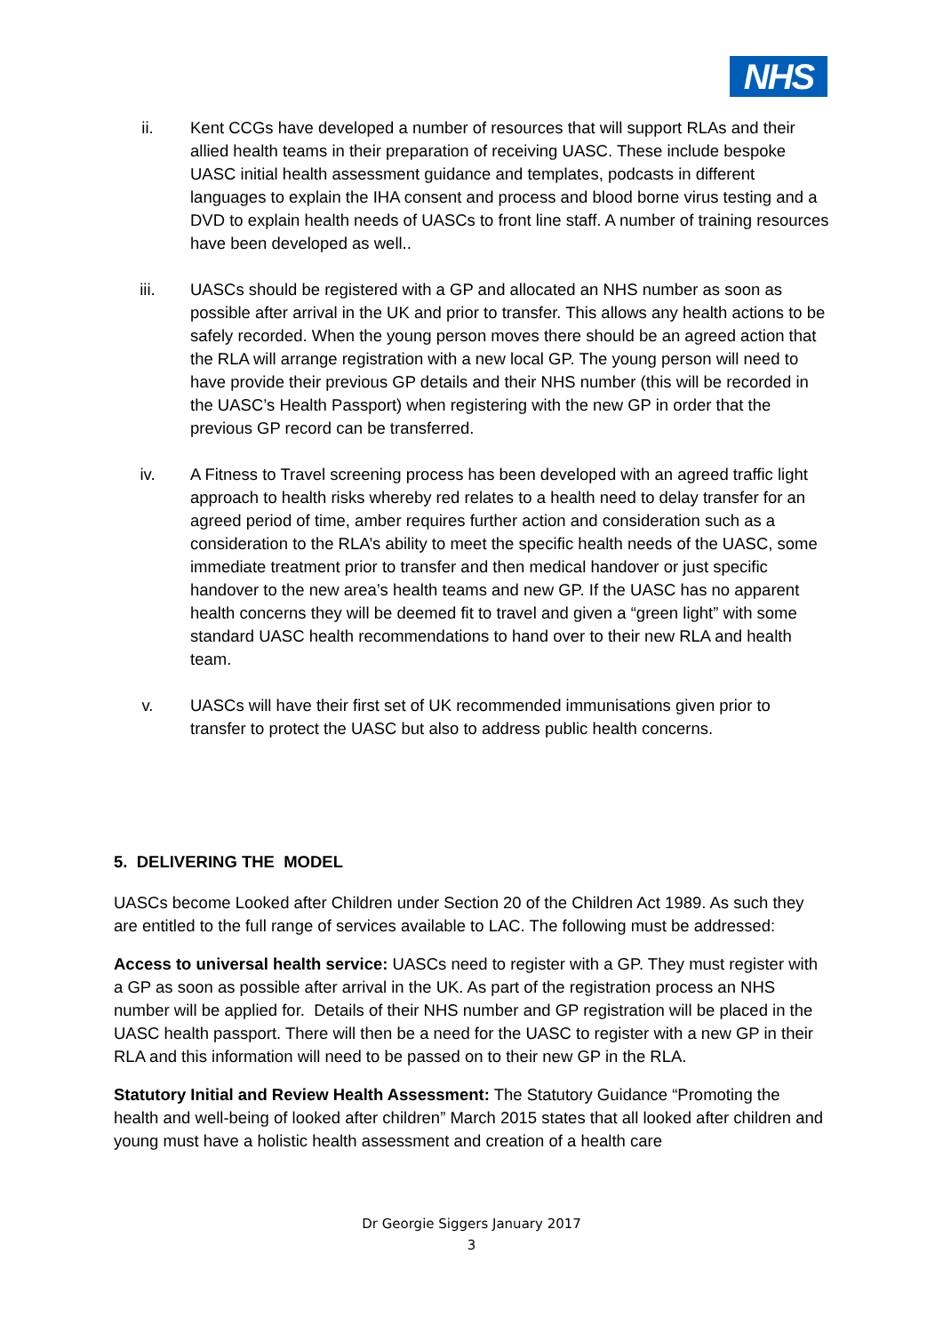NHS
ii. Kent CCGs have developed a number of resources that will support RLAs and their allied health teams in their preparation of receiving UASC. These include bespoke UASC initial health assessment guidance and templates, podcasts in different languages to explain the IHA consent and process and blood borne virus testing and a DVD to explain health needs of UASCs to front line staff. A number of training resources have been developed as well..
iii. UASCs should be registered with a GP and allocated an NHS number as soon as possible after arrival in the UK and prior to transfer. This allows any health actions to be safely recorded. When the young person moves there should be an agreed action that the RLA will arrange registration with a new local GP. The young person will need to have provide their previous GP details and their NHS number (this will be recorded in the UASC’s Health Passport) when registering with the new GP in order that the previous GP record can be transferred.
iv. A Fitness to Travel screening process has been developed with an agreed traffic light approach to health risks whereby red relates to a health need to delay transfer for an agreed period of time, amber requires further action and consideration such as a consideration to the RLA’s ability to meet the specific health needs of the UASC, some immediate treatment prior to transfer and then medical handover or just specific handover to the new area’s health teams and new GP. If the UASC has no apparent health concerns they will be deemed fit to travel and given a “green light” with some standard UASC health recommendations to hand over to their new RLA and health team.
v. UASCs will have their first set of UK recommended immunisations given prior to transfer to protect the UASC but also to address public health concerns.
5. DELIVERING THE MODEL
UASCs become Looked after Children under Section 20 of the Children Act 1989. As such they are entitled to the full range of services available to LAC. The following must be addressed:
Access to universal health service: UASCs need to register with a GP. They must register with a GP as soon as possible after arrival in the UK. As part of the registration process an NHS number will be applied for. Details of their NHS number and GP registration will be placed in the UASC health passport. There will then be a need for the UASC to register with a new GP in their RLA and this information will need to be passed on to their new GP in the RLA.
Statutory Initial and Review Health Assessment: The Statutory Guidance “Promoting the health and well-being of looked after children” March 2015 states that all looked after children and young must have a holistic health assessment and creation of a health care
Dr Georgie Siggers January 2017
3